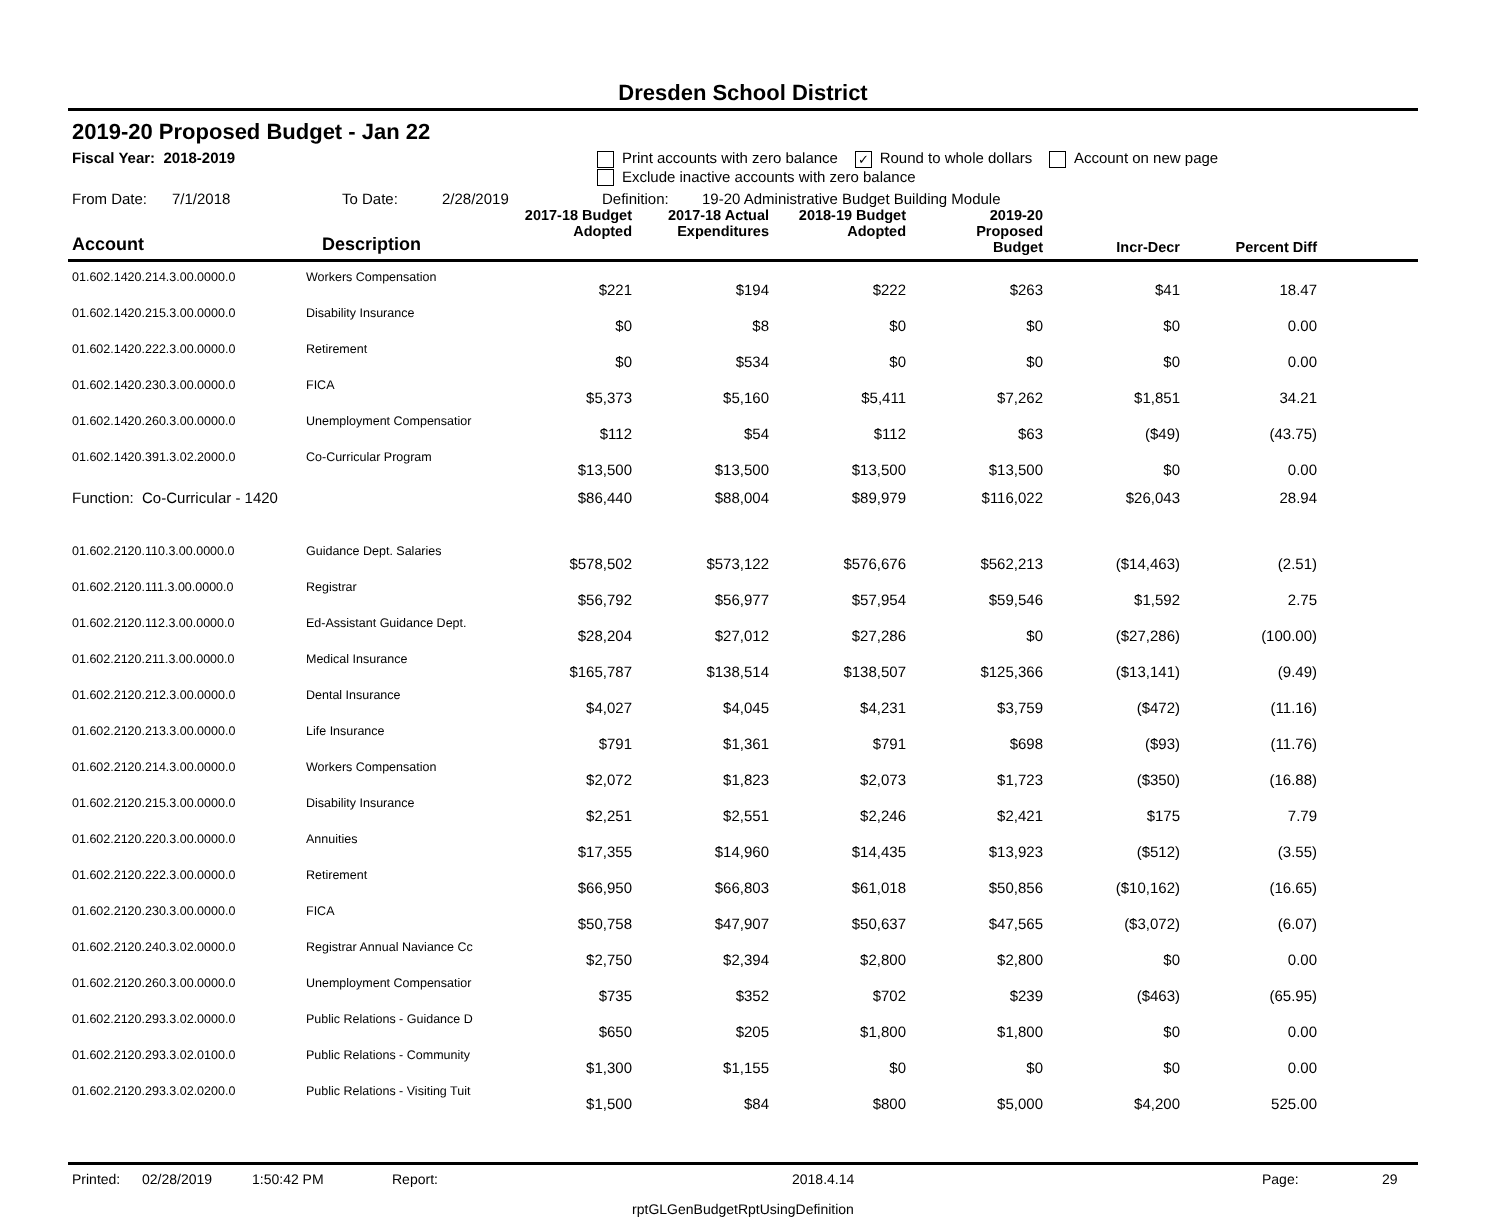Dresden School District
2019-20 Proposed Budget - Jan 22
Fiscal Year: 2018-2019 Print accounts with zero balance ✓ Round to whole dollars Account on new page
Exclude inactive accounts with zero balance
From Date: 7/1/2018 To Date: 2/28/2019 Definition: 19-20 Administrative Budget Building Module
| Account | Description | 2017-18 Budget Adopted | 2017-18 Actual Expenditures | 2018-19 Budget Adopted | 2019-20 Proposed Budget | Incr-Decr | Percent Diff | |
| --- | --- | --- | --- | --- | --- | --- | --- | --- |
| 01.602.1420.214.3.00.0000.0 | Workers Compensation | $221 | $194 | $222 | $263 | $41 | 18.47 | |
| 01.602.1420.215.3.00.0000.0 | Disability Insurance | $0 | $8 | $0 | $0 | $0 | 0.00 | |
| 01.602.1420.222.3.00.0000.0 | Retirement | $0 | $534 | $0 | $0 | $0 | 0.00 | |
| 01.602.1420.230.3.00.0000.0 | FICA | $5,373 | $5,160 | $5,411 | $7,262 | $1,851 | 34.21 | |
| 01.602.1420.260.3.00.0000.0 | Unemployment Compensatior | $112 | $54 | $112 | $63 | ($49) | (43.75) | |
| 01.602.1420.391.3.02.2000.0 | Co-Curricular Program | $13,500 | $13,500 | $13,500 | $13,500 | $0 | 0.00 | |
| Function: Co-Curricular - 1420 | | $86,440 | $88,004 | $89,979 | $116,022 | $26,043 | 28.94 | |
| 01.602.2120.110.3.00.0000.0 | Guidance Dept. Salaries | $578,502 | $573,122 | $576,676 | $562,213 | ($14,463) | (2.51) | |
| 01.602.2120.111.3.00.0000.0 | Registrar | $56,792 | $56,977 | $57,954 | $59,546 | $1,592 | 2.75 | |
| 01.602.2120.112.3.00.0000.0 | Ed-Assistant Guidance Dept. | $28,204 | $27,012 | $27,286 | $0 | ($27,286) | (100.00) | |
| 01.602.2120.211.3.00.0000.0 | Medical Insurance | $165,787 | $138,514 | $138,507 | $125,366 | ($13,141) | (9.49) | |
| 01.602.2120.212.3.00.0000.0 | Dental Insurance | $4,027 | $4,045 | $4,231 | $3,759 | ($472) | (11.16) | |
| 01.602.2120.213.3.00.0000.0 | Life Insurance | $791 | $1,361 | $791 | $698 | ($93) | (11.76) | |
| 01.602.2120.214.3.00.0000.0 | Workers Compensation | $2,072 | $1,823 | $2,073 | $1,723 | ($350) | (16.88) | |
| 01.602.2120.215.3.00.0000.0 | Disability Insurance | $2,251 | $2,551 | $2,246 | $2,421 | $175 | 7.79 | |
| 01.602.2120.220.3.00.0000.0 | Annuities | $17,355 | $14,960 | $14,435 | $13,923 | ($512) | (3.55) | |
| 01.602.2120.222.3.00.0000.0 | Retirement | $66,950 | $66,803 | $61,018 | $50,856 | ($10,162) | (16.65) | |
| 01.602.2120.230.3.00.0000.0 | FICA | $50,758 | $47,907 | $50,637 | $47,565 | ($3,072) | (6.07) | |
| 01.602.2120.240.3.02.0000.0 | Registrar Annual Naviance Cc | $2,750 | $2,394 | $2,800 | $2,800 | $0 | 0.00 | |
| 01.602.2120.260.3.00.0000.0 | Unemployment Compensatior | $735 | $352 | $702 | $239 | ($463) | (65.95) | |
| 01.602.2120.293.3.02.0000.0 | Public Relations - Guidance D | $650 | $205 | $1,800 | $1,800 | $0 | 0.00 | |
| 01.602.2120.293.3.02.0100.0 | Public Relations - Community | $1,300 | $1,155 | $0 | $0 | $0 | 0.00 | |
| 01.602.2120.293.3.02.0200.0 | Public Relations - Visiting Tuit | $1,500 | $84 | $800 | $5,000 | $4,200 | 525.00 | |
Printed: 02/28/2019 1:50:42 PM Report: 2018.4.14 Page: 29
rptGLGenBudgetRptUsingDefinition